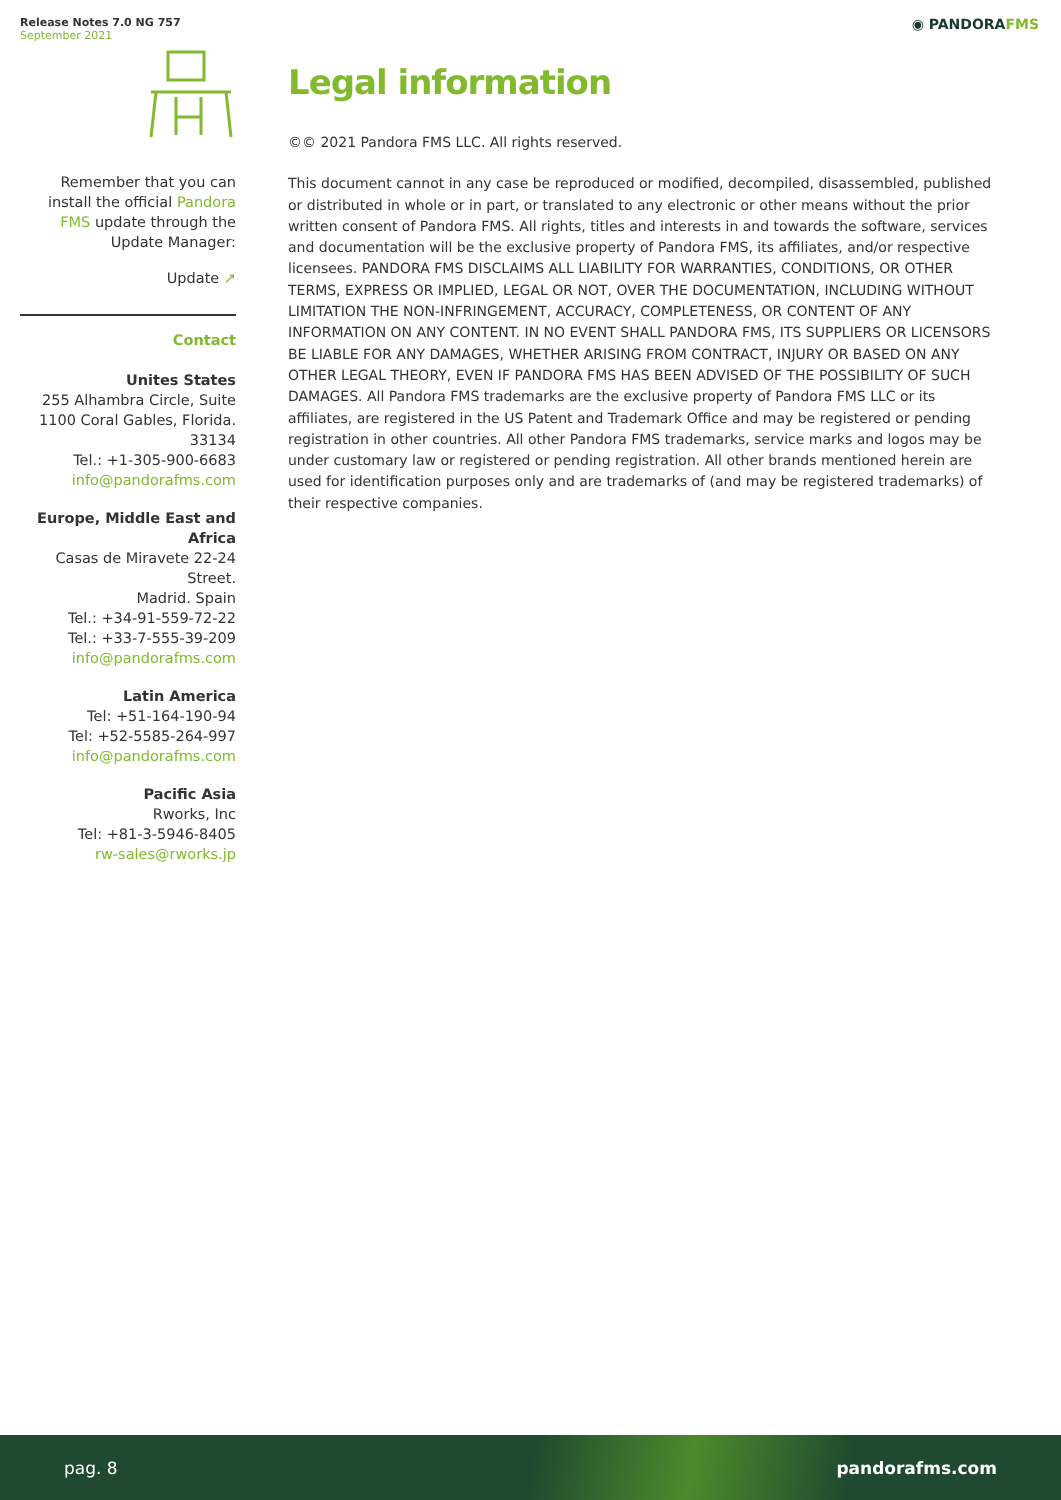Release Notes 7.0 NG 757
September 2021
◉ PANDORAFMS
Remember that you can install the official Pandora FMS update through the Update Manager:
Update ↗
Contact
Unites States
255 Alhambra Circle, Suite 1100 Coral Gables, Florida. 33134
Tel.: +1-305-900-6683
info@pandorafms.com
Europe, Middle East and Africa
Casas de Miravete 22-24 Street.
Madrid. Spain
Tel.: +34-91-559-72-22
Tel.: +33-7-555-39-209
info@pandorafms.com
Latin America
Tel: +51-164-190-94
Tel: +52-5585-264-997
info@pandorafms.com
Pacific Asia
Rworks, Inc
Tel: +81-3-5946-8405
rw-sales@rworks.jp
Legal information
©© 2021 Pandora FMS LLC. All rights reserved.
This document cannot in any case be reproduced or modified, decompiled, disassembled, published or distributed in whole or in part, or translated to any electronic or other means without the prior written consent of Pandora FMS. All rights, titles and interests in and towards the software, services and documentation will be the exclusive property of Pandora FMS, its affiliates, and/or respective licensees. PANDORA FMS DISCLAIMS ALL LIABILITY FOR WARRANTIES, CONDITIONS, OR OTHER TERMS, EXPRESS OR IMPLIED, LEGAL OR NOT, OVER THE DOCUMENTATION, INCLUDING WITHOUT LIMITATION THE NON-INFRINGEMENT, ACCURACY, COMPLETENESS, OR CONTENT OF ANY INFORMATION ON ANY CONTENT. IN NO EVENT SHALL PANDORA FMS, ITS SUPPLIERS OR LICENSORS BE LIABLE FOR ANY DAMAGES, WHETHER ARISING FROM CONTRACT, INJURY OR BASED ON ANY OTHER LEGAL THEORY, EVEN IF PANDORA FMS HAS BEEN ADVISED OF THE POSSIBILITY OF SUCH DAMAGES. All Pandora FMS trademarks are the exclusive property of Pandora FMS LLC or its affiliates, are registered in the US Patent and Trademark Office and may be registered or pending registration in other countries. All other Pandora FMS trademarks, service marks and logos may be under customary law or registered or pending registration. All other brands mentioned herein are used for identification purposes only and are trademarks of (and may be registered trademarks) of their respective companies.
pag. 8 pandorafms.com